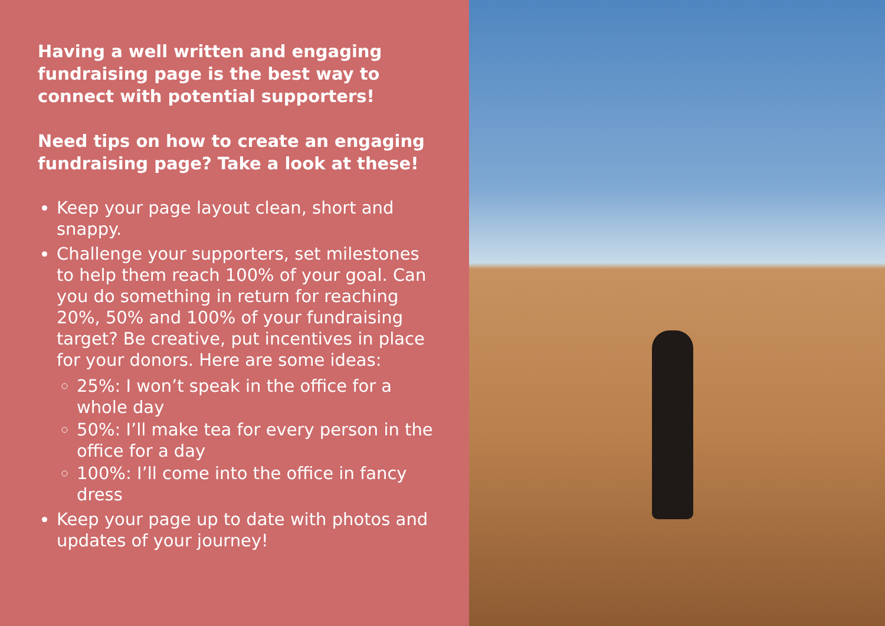Having a well written and engaging fundraising page is the best way to connect with potential supporters!
Need tips on how to create an engaging fundraising page? Take a look at these!
Keep your page layout clean, short and snappy.
Challenge your supporters, set milestones to help them reach 100% of your goal. Can you do something in return for reaching 20%, 50% and 100% of your fundraising target? Be creative, put incentives in place for your donors. Here are some ideas:
25%: I won’t speak in the office for a whole day
50%: I’ll make tea for every person in the office for a day
100%: I’ll come into the office in fancy dress
Keep your page up to date with photos and updates of your journey!